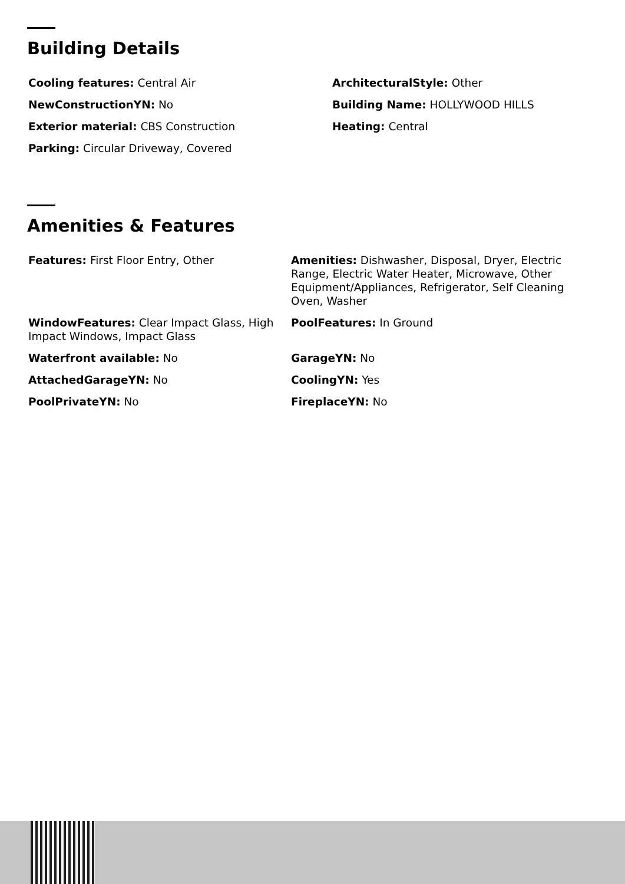Building Details
Cooling features: Central Air
ArchitecturalStyle: Other
NewConstructionYN: No
Building Name: HOLLYWOOD HILLS
Exterior material: CBS Construction
Heating: Central
Parking: Circular Driveway, Covered
Amenities & Features
Features: First Floor Entry, Other
Amenities: Dishwasher, Disposal, Dryer, Electric Range, Electric Water Heater, Microwave, Other Equipment/Appliances, Refrigerator, Self Cleaning Oven, Washer
WindowFeatures: Clear Impact Glass, High Impact Windows, Impact Glass
PoolFeatures: In Ground
Waterfront available: No
GarageYN: No
AttachedGarageYN: No
CoolingYN: Yes
PoolPrivateYN: No
FireplaceYN: No